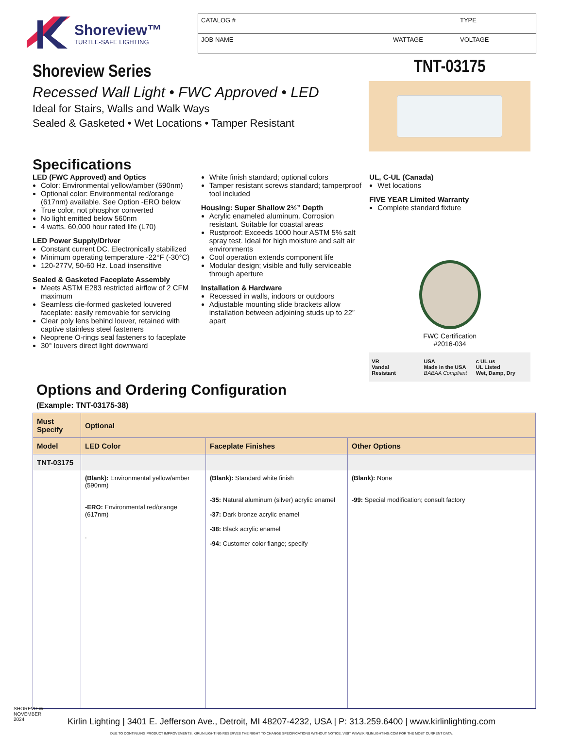Shoreview™
TURTLE-SAFE LIGHTING
CATALOG # TYPE
JOB NAME WATTAGE VOLTAGE
Shoreview Series
Recessed Wall Light • FWC Approved • LED
Ideal for Stairs, Walls and Walk Ways
Sealed & Gasketed • Wet Locations • Tamper Resistant
TNT-03175
Specifications
LED (FWC Approved) and Optics
Color: Environmental yellow/amber (590nm)
Optional color: Environmental red/orange (617nm) available. See Option -ERO below
True color, not phosphor converted
No light emitted below 560nm
4 watts. 60,000 hour rated life (L70)
LED Power Supply/Driver
Constant current DC. Electronically stabilized
Minimum operating temperature -22°F (-30°C)
120-277V, 50-60 Hz. Load insensitive
Sealed & Gasketed Faceplate Assembly
Meets ASTM E283 restricted airflow of 2 CFM maximum
Seamless die-formed gasketed louvered faceplate: easily removable for servicing
Clear poly lens behind louver, retained with captive stainless steel fasteners
Neoprene O-rings seal fasteners to faceplate
30° louvers direct light downward
White finish standard; optional colors
Tamper resistant screws standard; tamperproof tool included
Housing: Super Shallow 2½” Depth
Acrylic enameled aluminum. Corrosion resistant. Suitable for coastal areas
Rustproof: Exceeds 1000 hour ASTM 5% salt spray test. Ideal for high moisture and salt air environments
Cool operation extends component life
Modular design; visible and fully serviceable through aperture
Installation & Hardware
Recessed in walls, indoors or outdoors
Adjustable mounting slide brackets allow installation between adjoining studs up to 22” apart
UL, C-UL (Canada)
Wet locations
FIVE YEAR Limited Warranty
Complete standard fixture
FWC Certification
#2016-034
VR
Vandal
Resistant
USA
Made in the USA
BABAA Compliant
c UL us
UL Listed
Wet, Damp, Dry
Options and Ordering Configuration
(Example: TNT-03175-38)
| Must Specify | Optional | | |
| --- | --- | --- | --- |
| Model | LED Color | Faceplate Finishes | Other Options |
| TNT-03175 | | | |
| | (Blank): Environmental yellow/amber (590nm) -ERO: Environmental red/orange (617nm) . | (Blank): Standard white finish -35: Natural aluminum (silver) acrylic enamel -37: Dark bronze acrylic enamel -38: Black acrylic enamel -94: Customer color flange; specify | (Blank): None -99: Special modification; consult factory |
Kirlin Lighting | 3401 E. Jefferson Ave., Detroit, MI 48207-4232, USA | P: 313.259.6400 | www.kirlinlighting.com
DUE TO CONTINUING PRODUCT IMPROVEMENTS, KIRLIN LIGHTING RESERVES THE RIGHT TO CHANGE SPECIFICATIONS WITHOUT NOTICE. VISIT WWW.KIRLINLIGHTING.COM FOR THE MOST CURRENT DATA.
SHOREVIEW NOVEMBER 2024